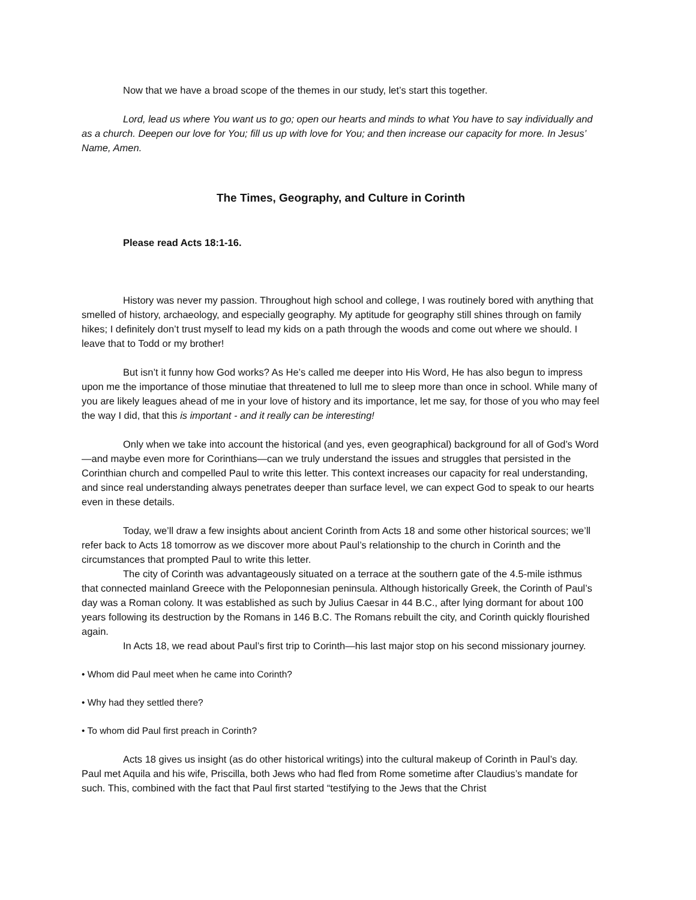Now that we have a broad scope of the themes in our study, let’s start this together.
Lord, lead us where You want us to go; open our hearts and minds to what You have to say individually and as a church. Deepen our love for You; fill us up with love for You; and then increase our capacity for more. In Jesus’ Name, Amen.
The Times, Geography, and Culture in Corinth
Please read Acts 18:1-16.
History was never my passion. Throughout high school and college, I was routinely bored with anything that smelled of history, archaeology, and especially geography. My aptitude for geography still shines through on family hikes; I definitely don’t trust myself to lead my kids on a path through the woods and come out where we should. I leave that to Todd or my brother!
But isn’t it funny how God works? As He’s called me deeper into His Word, He has also begun to impress upon me the importance of those minutiae that threatened to lull me to sleep more than once in school. While many of you are likely leagues ahead of me in your love of history and its importance, let me say, for those of you who may feel the way I did, that this is important - and it really can be interesting!
Only when we take into account the historical (and yes, even geographical) background for all of God’s Word—and maybe even more for Corinthians—can we truly understand the issues and struggles that persisted in the Corinthian church and compelled Paul to write this letter. This context increases our capacity for real understanding, and since real understanding always penetrates deeper than surface level, we can expect God to speak to our hearts even in these details.
Today, we’ll draw a few insights about ancient Corinth from Acts 18 and some other historical sources; we’ll refer back to Acts 18 tomorrow as we discover more about Paul’s relationship to the church in Corinth and the circumstances that prompted Paul to write this letter.
The city of Corinth was advantageously situated on a terrace at the southern gate of the 4.5-mile isthmus that connected mainland Greece with the Peloponnesian peninsula. Although historically Greek, the Corinth of Paul’s day was a Roman colony. It was established as such by Julius Caesar in 44 B.C., after lying dormant for about 100 years following its destruction by the Romans in 146 B.C. The Romans rebuilt the city, and Corinth quickly flourished again.
In Acts 18, we read about Paul’s first trip to Corinth—his last major stop on his second missionary journey.
• Whom did Paul meet when he came into Corinth?
• Why had they settled there?
• To whom did Paul first preach in Corinth?
Acts 18 gives us insight (as do other historical writings) into the cultural makeup of Corinth in Paul’s day. Paul met Aquila and his wife, Priscilla, both Jews who had fled from Rome sometime after Claudius’s mandate for such. This, combined with the fact that Paul first started “testifying to the Jews that the Christ